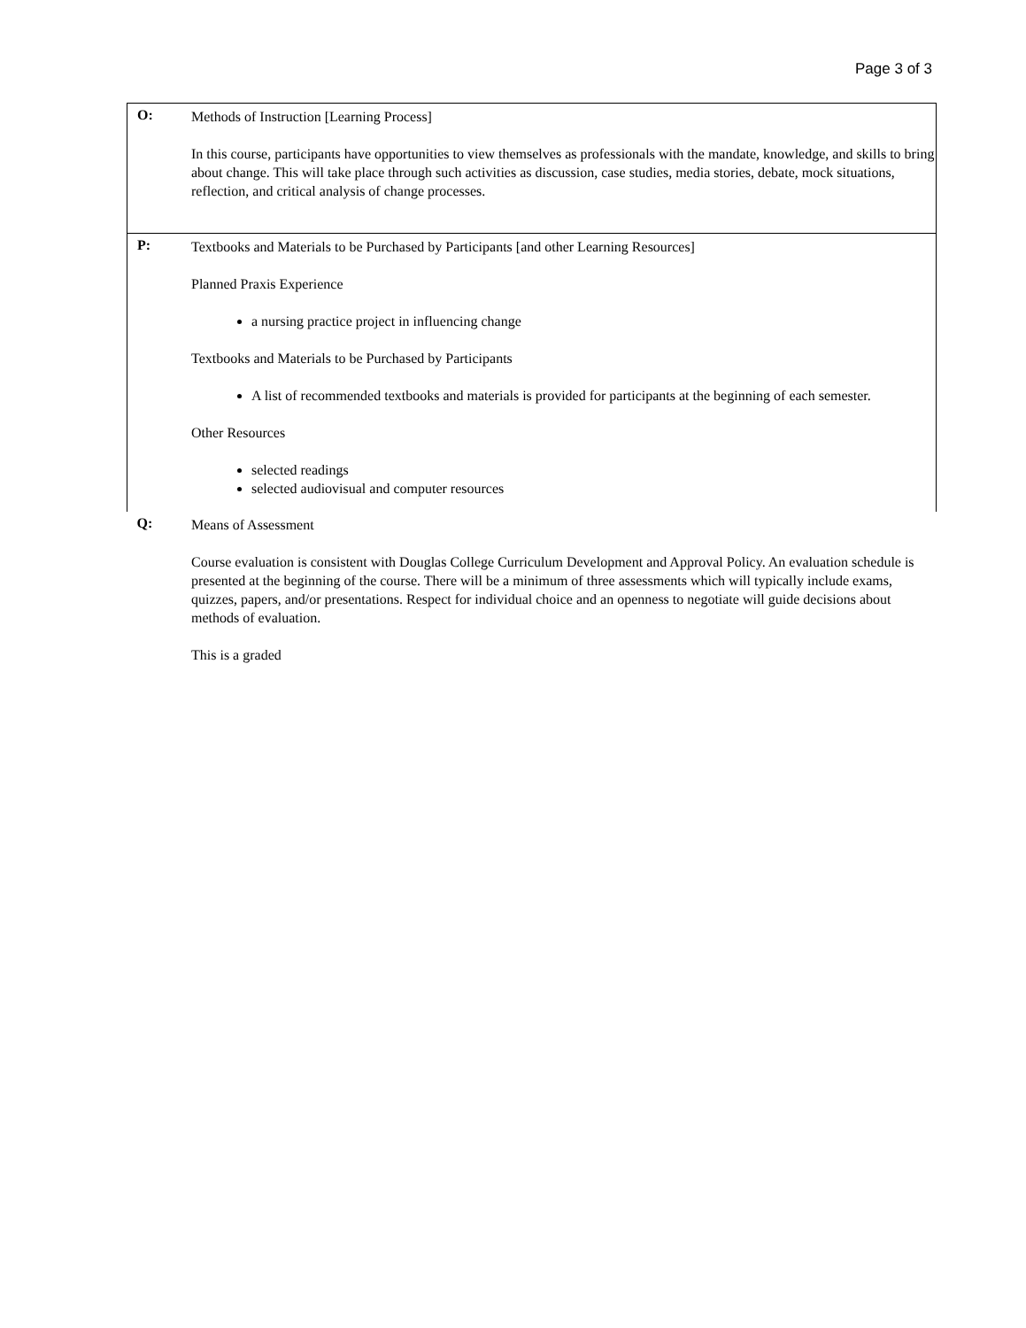Page 3 of 3
| O: | Methods of Instruction [Learning Process] In this course, participants have opportunities to view themselves as professionals with the mandate, knowledge, and skills to bring about change. This will take place through such activities as discussion, case studies, media stories, debate, mock situations, reflection, and critical analysis of change processes. |
| P: | Textbooks and Materials to be Purchased by Participants [and other Learning Resources] Planned Praxis Experience a nursing practice project in influencing change Textbooks and Materials to be Purchased by Participants A list of recommended textbooks and materials is provided for participants at the beginning of each semester. Other Resources selected readings selected audiovisual and computer resources |
| Q: | Means of Assessment Course evaluation is consistent with Douglas College Curriculum Development and Approval Policy. An evaluation schedule is presented at the beginning of the course. There will be a minimum of three assessments which will typically include exams, quizzes, papers, and/or presentations. Respect for individual choice and an openness to negotiate will guide decisions about methods of evaluation. This is a graded |